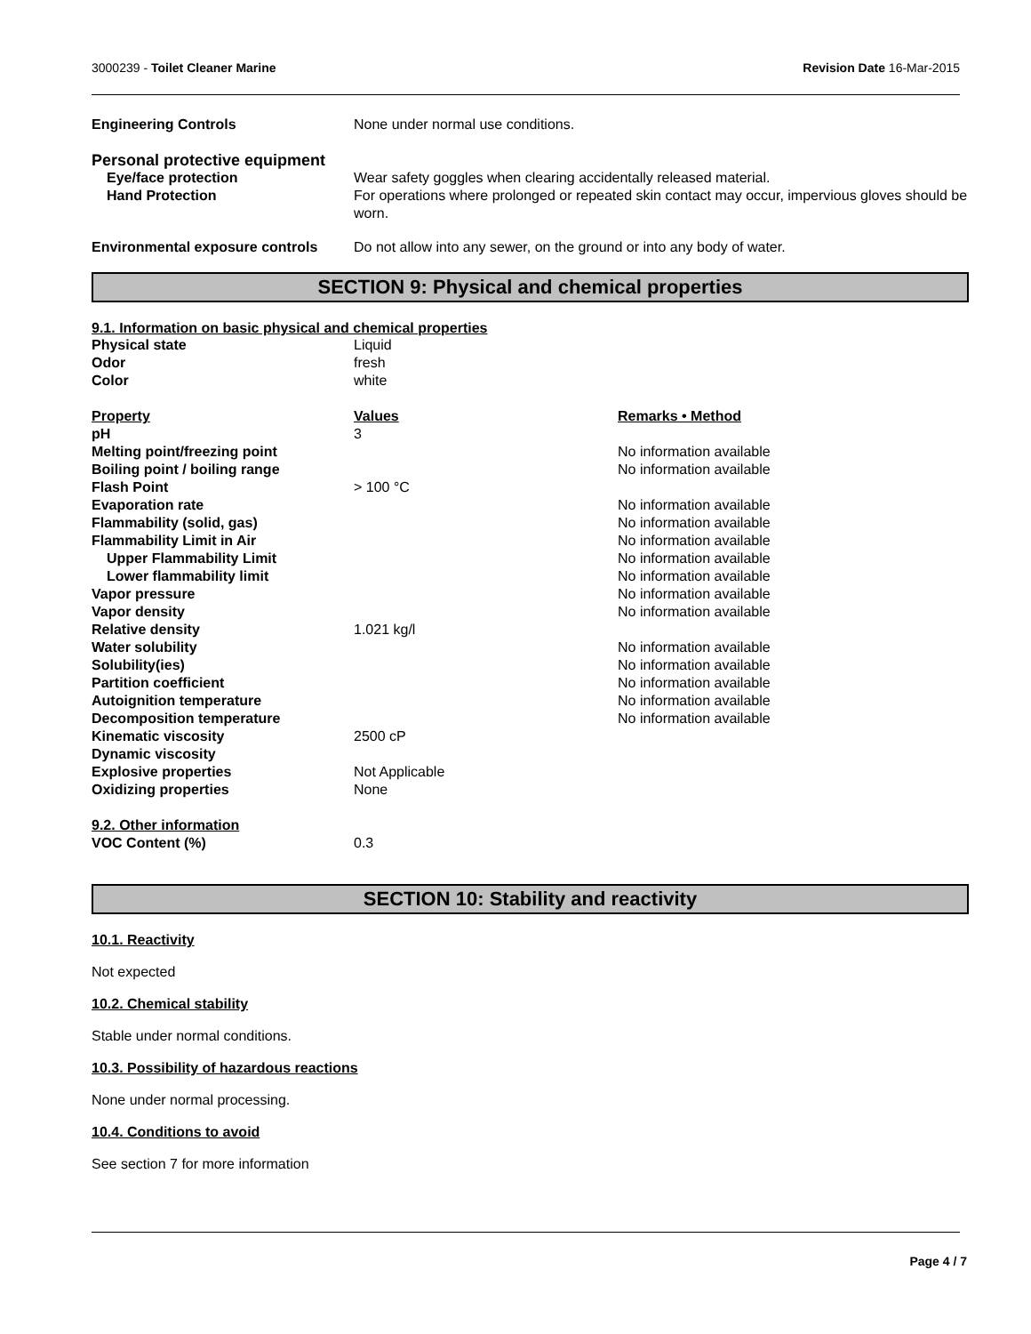3000239 - Toilet Cleaner Marine
Revision Date 16-Mar-2015
| Engineering Controls | None under normal use conditions. |
| Personal protective equipment | |
| Eye/face protection | Wear safety goggles when clearing accidentally released material. |
| Hand Protection | For operations where prolonged or repeated skin contact may occur, impervious gloves should be worn. |
| Environmental exposure controls | Do not allow into any sewer, on the ground or into any body of water. |
SECTION 9: Physical and chemical properties
9.1. Information on basic physical and chemical properties
| Physical state | Liquid | |
| Odor | fresh | |
| Color | white | |
| Property | Values | Remarks • Method |
| pH | 3 | |
| Melting point/freezing point | | No information available |
| Boiling point / boiling range | | No information available |
| Flash Point | > 100 °C | |
| Evaporation rate | | No information available |
| Flammability (solid, gas) | | No information available |
| Flammability Limit in Air | | No information available |
| Upper Flammability Limit | | No information available |
| Lower flammability limit | | No information available |
| Vapor pressure | | No information available |
| Vapor density | | No information available |
| Relative density | 1.021 kg/l | |
| Water solubility | | No information available |
| Solubility(ies) | | No information available |
| Partition coefficient | | No information available |
| Autoignition temperature | | No information available |
| Decomposition temperature | | No information available |
| Kinematic viscosity | 2500 cP | |
| Dynamic viscosity | | |
| Explosive properties | Not Applicable | |
| Oxidizing properties | None | |
| 9.2. Other information | | |
| VOC Content (%) | 0.3 | |
SECTION 10: Stability and reactivity
10.1. Reactivity
Not expected
10.2. Chemical stability
Stable under normal conditions.
10.3. Possibility of hazardous reactions
None under normal processing.
10.4. Conditions to avoid
See section 7 for more information
Page 4 / 7